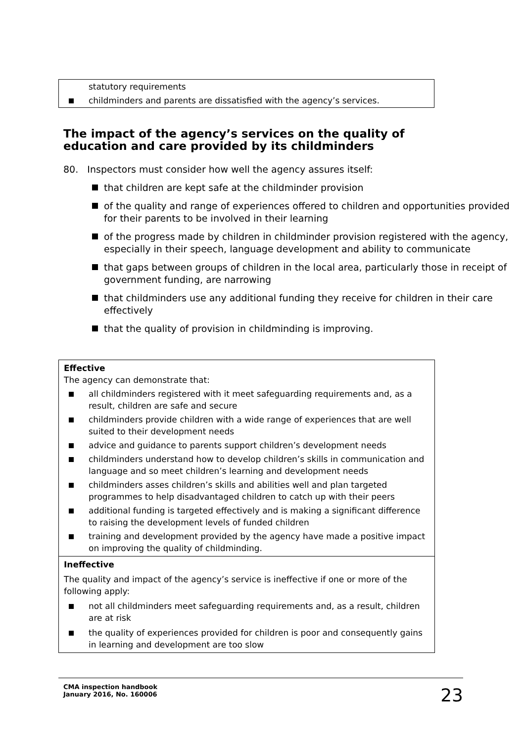statutory requirements
childminders and parents are dissatisfied with the agency’s services.
The impact of the agency’s services on the quality of education and care provided by its childminders
80. Inspectors must consider how well the agency assures itself:
that children are kept safe at the childminder provision
of the quality and range of experiences offered to children and opportunities provided for their parents to be involved in their learning
of the progress made by children in childminder provision registered with the agency, especially in their speech, language development and ability to communicate
that gaps between groups of children in the local area, particularly those in receipt of government funding, are narrowing
that childminders use any additional funding they receive for children in their care effectively
that the quality of provision in childminding is improving.
| Effective The agency can demonstrate that: all childminders registered with it meet safeguarding requirements and, as a result, children are safe and secure childminders provide children with a wide range of experiences that are well suited to their development needs advice and guidance to parents support children’s development needs childminders understand how to develop children’s skills in communication and language and so meet children’s learning and development needs childminders asses children’s skills and abilities well and plan targeted programmes to help disadvantaged children to catch up with their peers additional funding is targeted effectively and is making a significant difference to raising the development levels of funded children training and development provided by the agency have made a positive impact on improving the quality of childminding. |
| Ineffective The quality and impact of the agency’s service is ineffective if one or more of the following apply: not all childminders meet safeguarding requirements and, as a result, children are at risk the quality of experiences provided for children is poor and consequently gains in learning and development are too slow |
CMA inspection handbook
January 2016, No. 160006
23